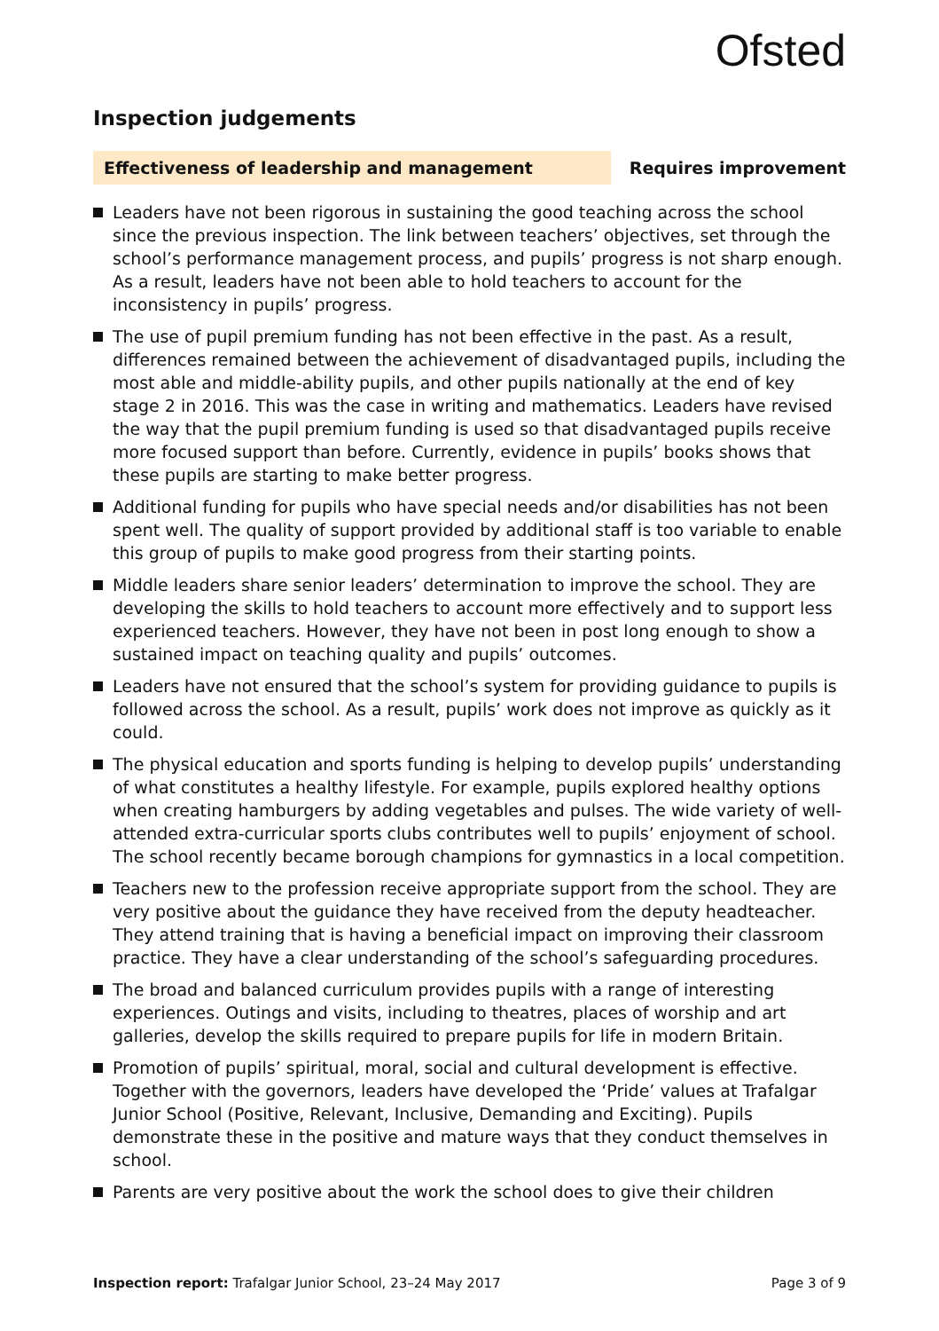Ofsted
Inspection judgements
Effectiveness of leadership and management Requires improvement
Leaders have not been rigorous in sustaining the good teaching across the school since the previous inspection. The link between teachers’ objectives, set through the school’s performance management process, and pupils’ progress is not sharp enough. As a result, leaders have not been able to hold teachers to account for the inconsistency in pupils’ progress.
The use of pupil premium funding has not been effective in the past. As a result, differences remained between the achievement of disadvantaged pupils, including the most able and middle-ability pupils, and other pupils nationally at the end of key stage 2 in 2016. This was the case in writing and mathematics. Leaders have revised the way that the pupil premium funding is used so that disadvantaged pupils receive more focused support than before. Currently, evidence in pupils’ books shows that these pupils are starting to make better progress.
Additional funding for pupils who have special needs and/or disabilities has not been spent well. The quality of support provided by additional staff is too variable to enable this group of pupils to make good progress from their starting points.
Middle leaders share senior leaders’ determination to improve the school. They are developing the skills to hold teachers to account more effectively and to support less experienced teachers. However, they have not been in post long enough to show a sustained impact on teaching quality and pupils’ outcomes.
Leaders have not ensured that the school’s system for providing guidance to pupils is followed across the school. As a result, pupils’ work does not improve as quickly as it could.
The physical education and sports funding is helping to develop pupils’ understanding of what constitutes a healthy lifestyle. For example, pupils explored healthy options when creating hamburgers by adding vegetables and pulses. The wide variety of well-attended extra-curricular sports clubs contributes well to pupils’ enjoyment of school. The school recently became borough champions for gymnastics in a local competition.
Teachers new to the profession receive appropriate support from the school. They are very positive about the guidance they have received from the deputy headteacher. They attend training that is having a beneficial impact on improving their classroom practice. They have a clear understanding of the school’s safeguarding procedures.
The broad and balanced curriculum provides pupils with a range of interesting experiences. Outings and visits, including to theatres, places of worship and art galleries, develop the skills required to prepare pupils for life in modern Britain.
Promotion of pupils’ spiritual, moral, social and cultural development is effective. Together with the governors, leaders have developed the ‘Pride’ values at Trafalgar Junior School (Positive, Relevant, Inclusive, Demanding and Exciting). Pupils demonstrate these in the positive and mature ways that they conduct themselves in school.
Parents are very positive about the work the school does to give their children
Inspection report: Trafalgar Junior School, 23–24 May 2017
Page 3 of 9